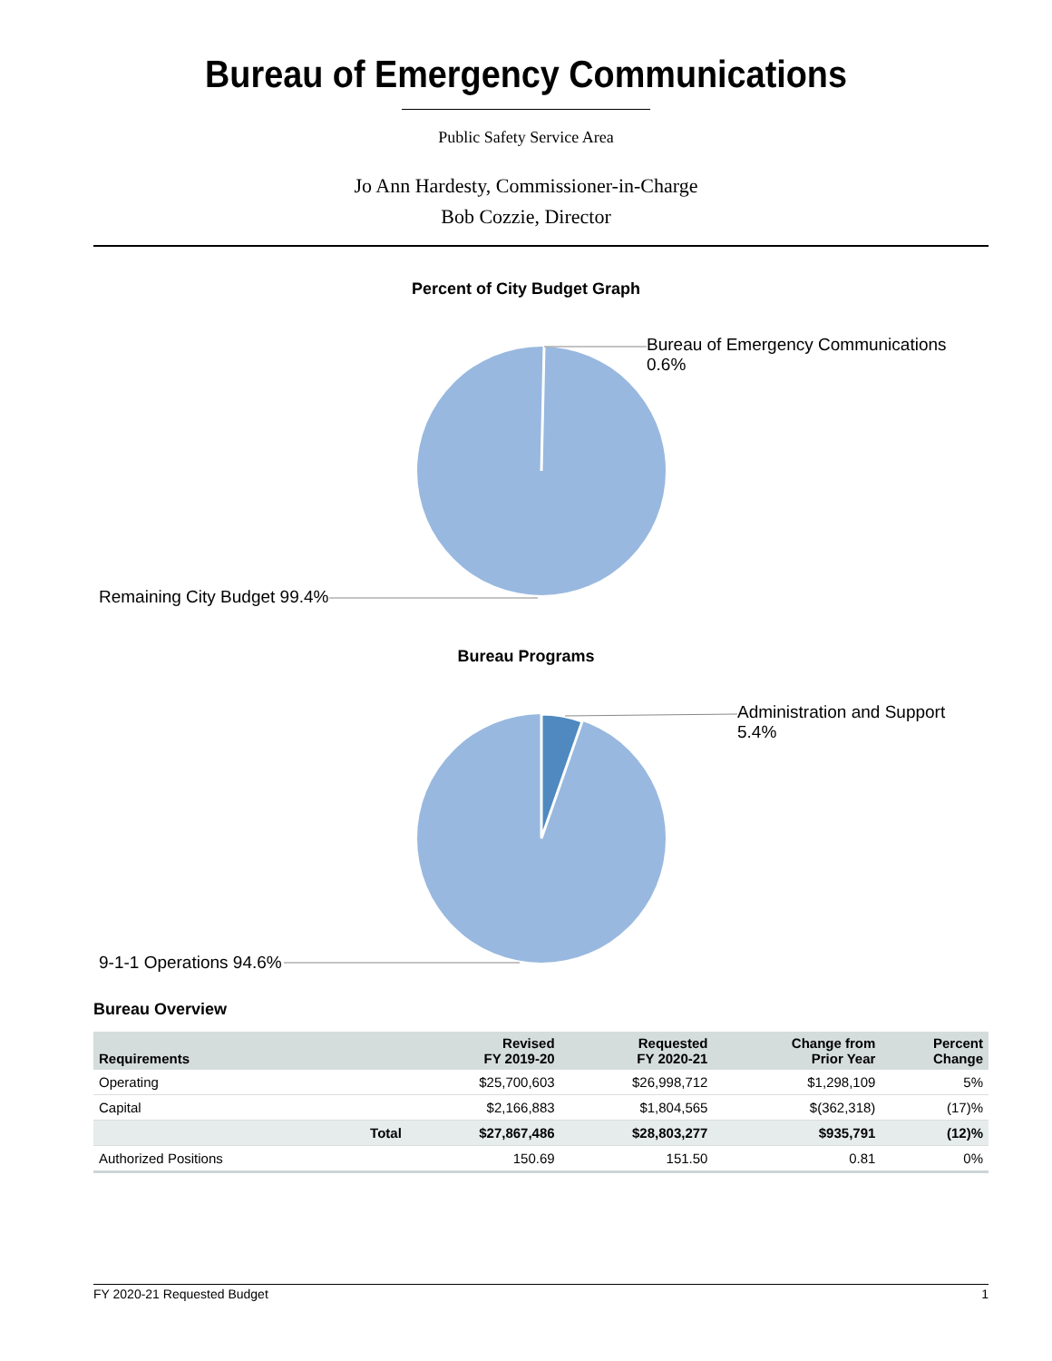Bureau of Emergency Communications
Public Safety Service Area
Jo Ann Hardesty, Commissioner-in-Charge
Bob Cozzie, Director
Percent of City Budget Graph
Bureau of Emergency Communications 0.6%
Remaining City Budget 99.4%
Bureau Programs
Administration and Support 5.4%
9-1-1 Operations 94.6%
Bureau Overview
| Requirements | | Revised FY 2019-20 | Requested FY 2020-21 | Change from Prior Year | Percent Change |
| --- | --- | --- | --- | --- | --- |
| Operating | | $25,700,603 | $26,998,712 | $1,298,109 | 5% |
| Capital | | $2,166,883 | $1,804,565 | $(362,318) | (17)% |
| | Total | $27,867,486 | $28,803,277 | $935,791 | (12)% |
| Authorized Positions | | 150.69 | 151.50 | 0.81 | 0% |
FY 2020-21 Requested Budget 1